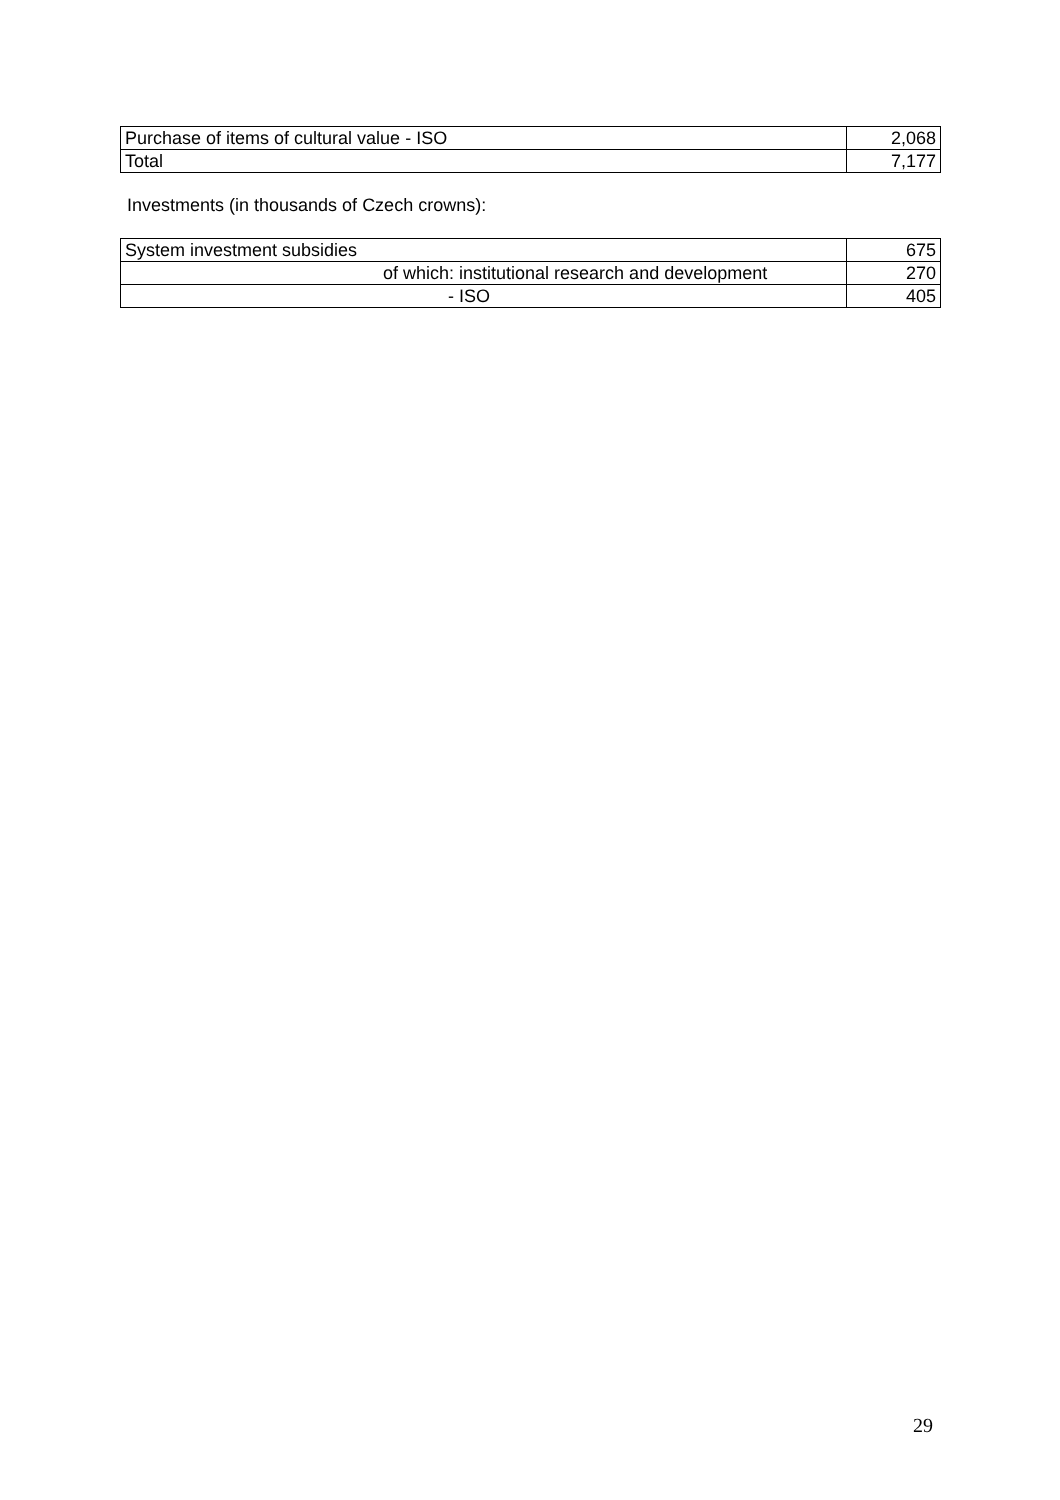| Purchase of items of cultural value - ISO | 2,068 |
| Total | 7,177 |
Investments (in thousands of Czech crowns):
| System investment subsidies | 675 |
| of which: institutional research and development | 270 |
| - ISO | 405 |
29